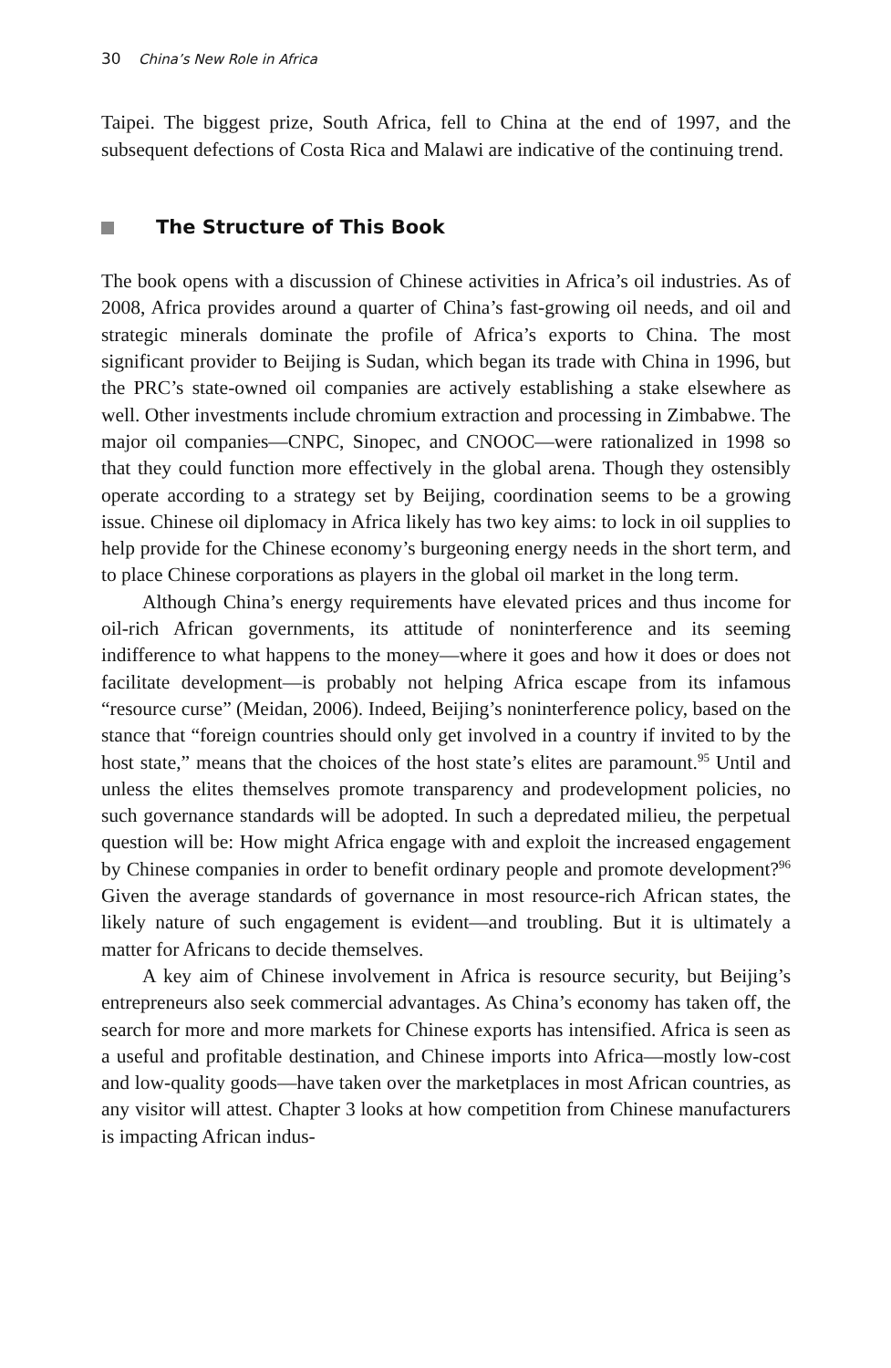30 China’s New Role in Africa
Taipei. The biggest prize, South Africa, fell to China at the end of 1997, and the subsequent defections of Costa Rica and Malawi are indicative of the continuing trend.
The Structure of This Book
The book opens with a discussion of Chinese activities in Africa’s oil industries. As of 2008, Africa provides around a quarter of China’s fast-growing oil needs, and oil and strategic minerals dominate the profile of Africa’s exports to China. The most significant provider to Beijing is Sudan, which began its trade with China in 1996, but the PRC’s state-owned oil companies are actively establishing a stake elsewhere as well. Other investments include chromium extraction and processing in Zimbabwe. The major oil companies—CNPC, Sinopec, and CNOOC—were rationalized in 1998 so that they could function more effectively in the global arena. Though they ostensibly operate according to a strategy set by Beijing, coordination seems to be a growing issue. Chinese oil diplomacy in Africa likely has two key aims: to lock in oil supplies to help provide for the Chinese economy’s burgeoning energy needs in the short term, and to place Chinese corporations as players in the global oil market in the long term.
Although China’s energy requirements have elevated prices and thus income for oil-rich African governments, its attitude of noninterference and its seeming indifference to what happens to the money—where it goes and how it does or does not facilitate development—is probably not helping Africa escape from its infamous “resource curse” (Meidan, 2006). Indeed, Beijing’s noninterference policy, based on the stance that “foreign countries should only get involved in a country if invited to by the host state,” means that the choices of the host state’s elites are paramount.<sup>95</sup> Until and unless the elites themselves promote transparency and prodevelopment policies, no such governance standards will be adopted. In such a depredated milieu, the perpetual question will be: How might Africa engage with and exploit the increased engagement by Chinese companies in order to benefit ordinary people and promote development?<sup>96</sup> Given the average standards of governance in most resource-rich African states, the likely nature of such engagement is evident—and troubling. But it is ultimately a matter for Africans to decide themselves.
A key aim of Chinese involvement in Africa is resource security, but Beijing’s entrepreneurs also seek commercial advantages. As China’s economy has taken off, the search for more and more markets for Chinese exports has intensified. Africa is seen as a useful and profitable destination, and Chinese imports into Africa—mostly low-cost and low-quality goods—have taken over the marketplaces in most African countries, as any visitor will attest. Chapter 3 looks at how competition from Chinese manufacturers is impacting African indus-